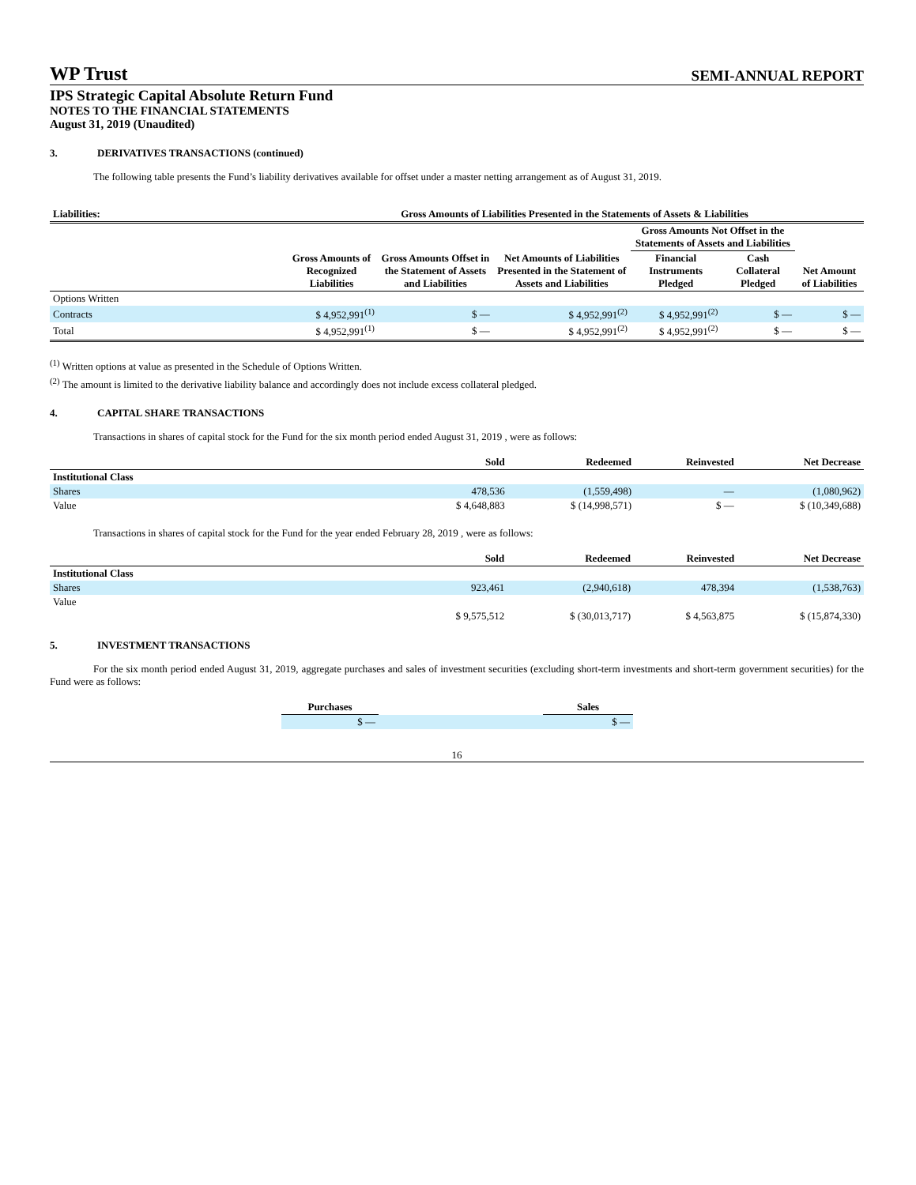WP Trust
SEMI-ANNUAL REPORT
IPS Strategic Capital Absolute Return Fund
NOTES TO THE FINANCIAL STATEMENTS
August 31, 2019 (Unaudited)
3. DERIVATIVES TRANSACTIONS (continued)
The following table presents the Fund’s liability derivatives available for offset under a master netting arrangement as of August 31, 2019.
| Liabilities: | Gross Amounts of Liabilities Presented in the Statements of Assets & Liabilities | | | | | |
| --- | --- | --- | --- | --- | --- | --- |
| | | | | Gross Amounts Not Offset in the Statements of Assets and Liabilities | | |
| | Gross Amounts of Recognized Liabilities | Gross Amounts Offset in the Statement of Assets and Liabilities | Net Amounts of Liabilities Presented in the Statement of Assets and Liabilities | Financial Instruments Pledged | Cash Collateral Pledged | Net Amount of Liabilities |
| Options Written | | | | | | |
| Contracts | $ 4,952,991<sup>(1)</sup> | $ — | $ 4,952,991<sup>(2)</sup> | $ 4,952,991<sup>(2)</sup> | $ — | $ — |
| Total | $ 4,952,991<sup>(1)</sup> | $ — | $ 4,952,991<sup>(2)</sup> | $ 4,952,991<sup>(2)</sup> | $ — | $ — |
<sup>(1)</sup> Written options at value as presented in the Schedule of Options Written.
<sup>(2)</sup> The amount is limited to the derivative liability balance and accordingly does not include excess collateral pledged.
4. CAPITAL SHARE TRANSACTIONS
Transactions in shares of capital stock for the Fund for the six month period ended August 31, 2019 , were as follows:
| | Sold | Redeemed | Reinvested | Net Decrease |
| --- | --- | --- | --- | --- |
| Institutional Class | | | | |
| Shares | 478,536 | (1,559,498) | — | (1,080,962) |
| Value | $ 4,648,883 | $ (14,998,571) | $ — | $ (10,349,688) |
Transactions in shares of capital stock for the Fund for the year ended February 28, 2019 , were as follows:
| | Sold | Redeemed | Reinvested | Net Decrease |
| --- | --- | --- | --- | --- |
| Institutional Class | | | | |
| Shares | 923,461 | (2,940,618) | 478,394 | (1,538,763) |
| Value | | | | |
| | $ 9,575,512 | $ (30,013,717) | $ 4,563,875 | $ (15,874,330) |
5. INVESTMENT TRANSACTIONS
For the six month period ended August 31, 2019, aggregate purchases and sales of investment securities (excluding short-term investments and short-term government securities) for the Fund were as follows:
| Purchases | | Sales |
| --- | --- | --- |
| $ — | | $ — |
16